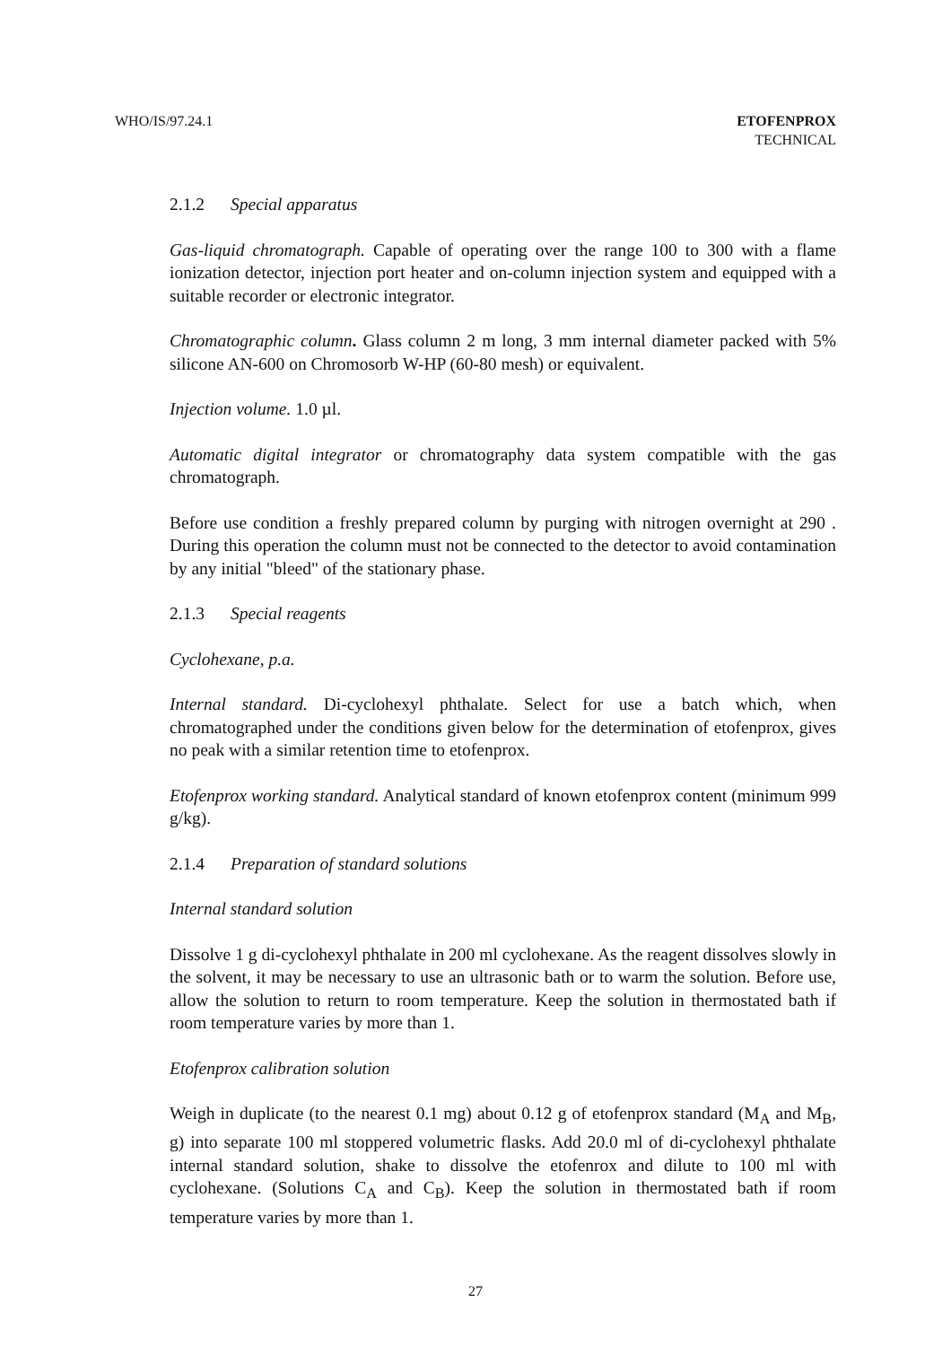WHO/IS/97.24.1 ETOFENPROX
TECHNICAL
2.1.2 Special apparatus
Gas-liquid chromatograph. Capable of operating over the range 100 to 300 with a flame ionization detector, injection port heater and on-column injection system and equipped with a suitable recorder or electronic integrator.
Chromatographic column. Glass column 2 m long, 3 mm internal diameter packed with 5% silicone AN-600 on Chromosorb W-HP (60-80 mesh) or equivalent.
Injection volume. 1.0 µl.
Automatic digital integrator or chromatography data system compatible with the gas chromatograph.
Before use condition a freshly prepared column by purging with nitrogen overnight at 290 . During this operation the column must not be connected to the detector to avoid contamination by any initial "bleed" of the stationary phase.
2.1.3 Special reagents
Cyclohexane, p.a.
Internal standard. Di-cyclohexyl phthalate. Select for use a batch which, when chromatographed under the conditions given below for the determination of etofenprox, gives no peak with a similar retention time to etofenprox.
Etofenprox working standard. Analytical standard of known etofenprox content (minimum 999 g/kg).
2.1.4 Preparation of standard solutions
Internal standard solution
Dissolve 1 g di-cyclohexyl phthalate in 200 ml cyclohexane. As the reagent dissolves slowly in the solvent, it may be necessary to use an ultrasonic bath or to warm the solution. Before use, allow the solution to return to room temperature. Keep the solution in thermostated bath if room temperature varies by more than 1.
Etofenprox calibration solution
Weigh in duplicate (to the nearest 0.1 mg) about 0.12 g of etofenprox standard (M<sub>A</sub> and M<sub>B</sub>, g) into separate 100 ml stoppered volumetric flasks. Add 20.0 ml of di-cyclohexyl phthalate internal standard solution, shake to dissolve the etofenrox and dilute to 100 ml with cyclohexane. (Solutions C<sub>A</sub> and C<sub>B</sub>). Keep the solution in thermostated bath if room temperature varies by more than 1.
27